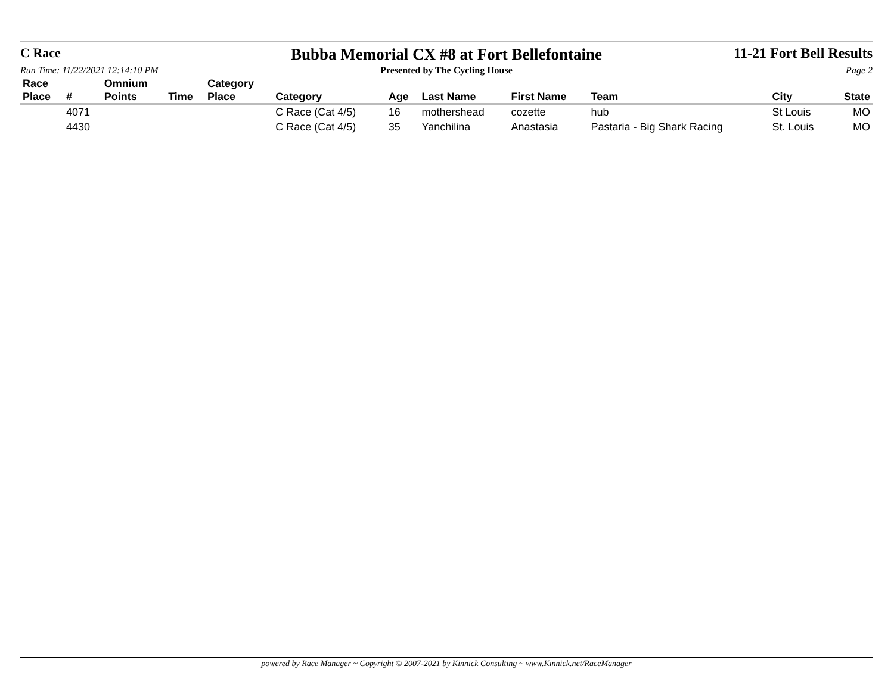C Race
Bubba Memorial CX #8 at Fort Bellefontaine
11-21 Fort Bell Results
Run Time: 11/22/2021 12:14:10 PM Presented by The Cycling House Page 2
| Race Place | # | Omnium Points | Time | Category Place | Category | Age | Last Name | First Name | Team | City | State |
| --- | --- | --- | --- | --- | --- | --- | --- | --- | --- | --- | --- |
| | 4071 | | | | C Race (Cat 4/5) | 16 | mothershead | cozette | hub | St Louis | MO |
| | 4430 | | | | C Race (Cat 4/5) | 35 | Yanchilina | Anastasia | Pastaria - Big Shark Racing | St. Louis | MO |
powered by Race Manager ~ Copyright © 2007-2021 by Kinnick Consulting ~ www.Kinnick.net/RaceManager